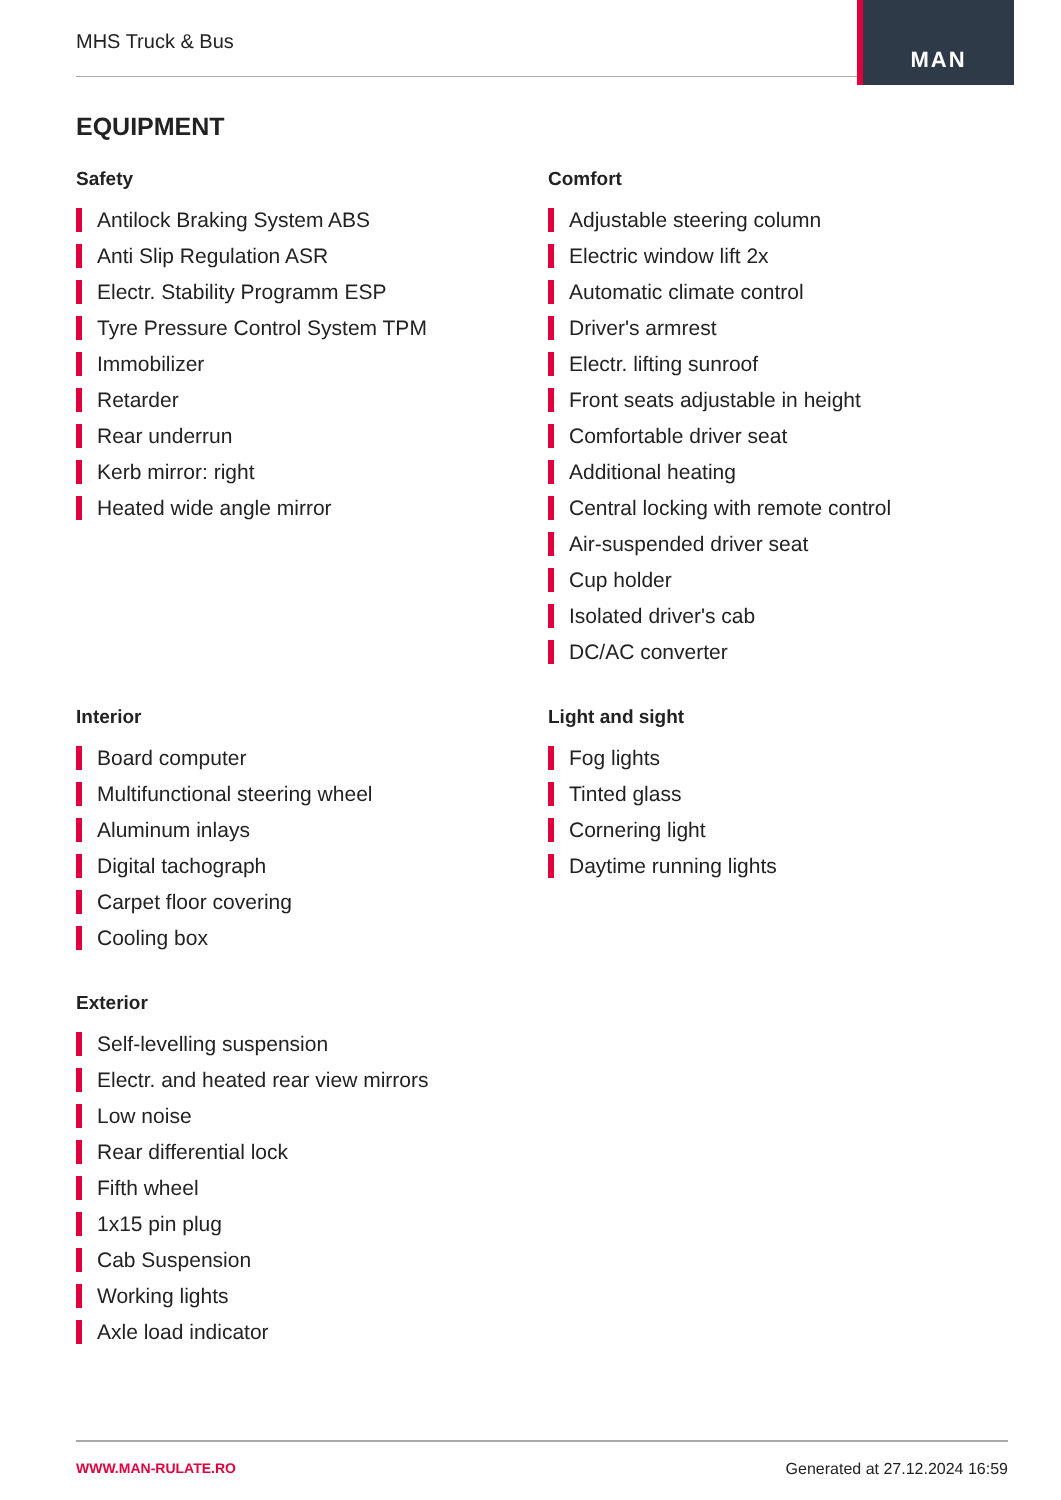MHS Truck & Bus
MAN
EQUIPMENT
Safety
Antilock Braking System ABS
Anti Slip Regulation ASR
Electr. Stability Programm ESP
Tyre Pressure Control System TPM
Immobilizer
Retarder
Rear underrun
Kerb mirror: right
Heated wide angle mirror
Interior
Board computer
Multifunctional steering wheel
Aluminum inlays
Digital tachograph
Carpet floor covering
Cooling box
Exterior
Self-levelling suspension
Electr. and heated rear view mirrors
Low noise
Rear differential lock
Fifth wheel
1x15 pin plug
Cab Suspension
Working lights
Axle load indicator
Comfort
Adjustable steering column
Electric window lift 2x
Automatic climate control
Driver's armrest
Electr. lifting sunroof
Front seats adjustable in height
Comfortable driver seat
Additional heating
Central locking with remote control
Air-suspended driver seat
Cup holder
Isolated driver's cab
DC/AC converter
Light and sight
Fog lights
Tinted glass
Cornering light
Daytime running lights
WWW.MAN-RULATE.RO Generated at 27.12.2024 16:59